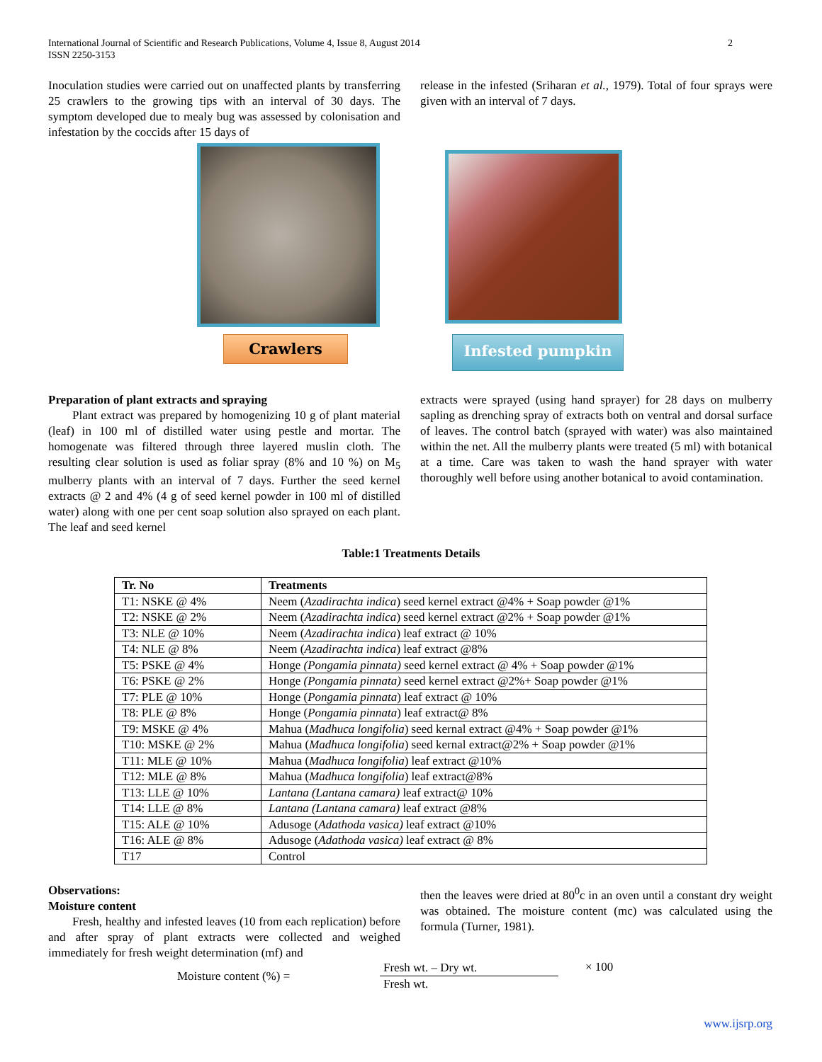International Journal of Scientific and Research Publications, Volume 4, Issue 8, August 2014
ISSN 2250-3153
2
Inoculation studies were carried out on unaffected plants by transferring 25 crawlers to the growing tips with an interval of 30 days. The symptom developed due to mealy bug was assessed by colonisation and infestation by the coccids after 15 days of
release in the infested (Sriharan et al., 1979). Total of four sprays were given with an interval of 7 days.
Crawlers Infested pumpkin
Preparation of plant extracts and spraying
Plant extract was prepared by homogenizing 10 g of plant material (leaf) in 100 ml of distilled water using pestle and mortar. The homogenate was filtered through three layered muslin cloth. The resulting clear solution is used as foliar spray (8% and 10 %) on M<sub>5</sub> mulberry plants with an interval of 7 days. Further the seed kernel extracts @ 2 and 4% (4 g of seed kernel powder in 100 ml of distilled water) along with one per cent soap solution also sprayed on each plant. The leaf and seed kernel
extracts were sprayed (using hand sprayer) for 28 days on mulberry sapling as drenching spray of extracts both on ventral and dorsal surface of leaves. The control batch (sprayed with water) was also maintained within the net. All the mulberry plants were treated (5 ml) with botanical at a time. Care was taken to wash the hand sprayer with water thoroughly well before using another botanical to avoid contamination.
Table:1 Treatments Details
| Tr. No | Treatments |
| --- | --- |
| T1: NSKE @ 4% | Neem ( Azadirachta indica ) seed kernel extract @4% + Soap powder @1% |
| T2: NSKE @ 2% | Neem ( Azadirachta indica ) seed kernel extract @2% + Soap powder @1% |
| T3: NLE @ 10% | Neem ( Azadirachta indica ) leaf extract @ 10% |
| T4: NLE @ 8% | Neem ( Azadirachta indica ) leaf extract @8% |
| T5: PSKE @ 4% | Honge (Pongamia pinnata) seed kernel extract @ 4% + Soap powder @1% |
| T6: PSKE @ 2% | Honge (Pongamia pinnata) seed kernel extract @2%+ Soap powder @1% |
| T7: PLE @ 10% | Honge ( Pongamia pinnata ) leaf extract @ 10% |
| T8: PLE @ 8% | Honge ( Pongamia pinnata ) leaf extract@ 8% |
| T9: MSKE @ 4% | Mahua ( Madhuca longifolia ) seed kernal extract @4% + Soap powder @1% |
| T10: MSKE @ 2% | Mahua ( Madhuca longifolia ) seed kernal extract@2% + Soap powder @1% |
| T11: MLE @ 10% | Mahua ( Madhuca longifolia ) leaf extract @10% |
| T12: MLE @ 8% | Mahua ( Madhuca longifolia ) leaf extract@8% |
| T13: LLE @ 10% | Lantana (Lantana camara) leaf extract@ 10% |
| T14: LLE @ 8% | Lantana (Lantana camara) leaf extract @8% |
| T15: ALE @ 10% | Adusoge ( Adathoda vasica) leaf extract @10% |
| T16: ALE @ 8% | Adusoge ( Adathoda vasica) leaf extract @ 8% |
| T17 | Control |
Observations:
Moisture content
Fresh, healthy and infested leaves (10 from each replication) before and after spray of plant extracts were collected and weighed immediately for fresh weight determination (mf) and
then the leaves were dried at 80<sup>0</sup>c in an oven until a constant dry weight was obtained. The moisture content (mc) was calculated using the formula (Turner, 1981).
Moisture content (%) = Fresh wt. – Dry wt. Fresh wt. × 100
www.ijsrp.org